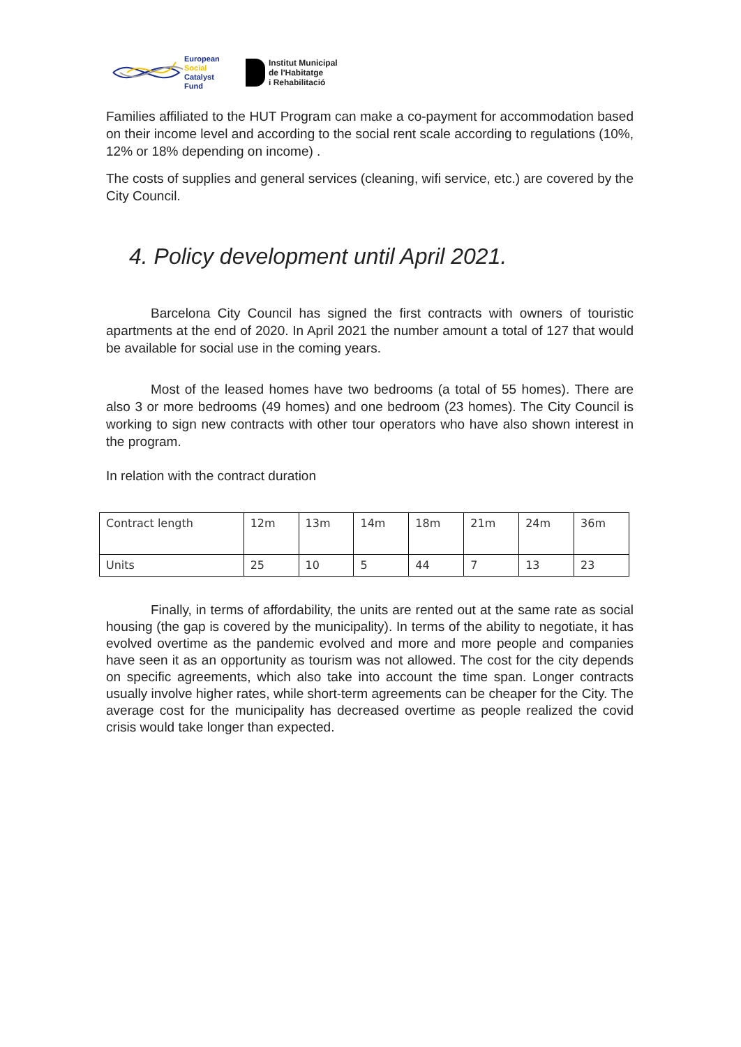European
Social
Catalyst
Fund
Institut Municipal
de l'Habitatge
i Rehabilitació
Families affiliated to the HUT Program can make a co-payment for accommodation based on their income level and according to the social rent scale according to regulations (10%, 12% or 18% depending on income) .
The costs of supplies and general services (cleaning, wifi service, etc.) are covered by the City Council.
4. Policy development until April 2021.
Barcelona City Council has signed the first contracts with owners of touristic apartments at the end of 2020. In April 2021 the number amount a total of 127 that would be available for social use in the coming years.
Most of the leased homes have two bedrooms (a total of 55 homes). There are also 3 or more bedrooms (49 homes) and one bedroom (23 homes). The City Council is working to sign new contracts with other tour operators who have also shown interest in the program.
In relation with the contract duration
| Contract length | 12m | 13m | 14m | 18m | 21m | 24m | 36m |
| Units | 25 | 10 | 5 | 44 | 7 | 13 | 23 |
Finally, in terms of affordability, the units are rented out at the same rate as social housing (the gap is covered by the municipality). In terms of the ability to negotiate, it has evolved overtime as the pandemic evolved and more and more people and companies have seen it as an opportunity as tourism was not allowed. The cost for the city depends on specific agreements, which also take into account the time span. Longer contracts usually involve higher rates, while short-term agreements can be cheaper for the City. The average cost for the municipality has decreased overtime as people realized the covid crisis would take longer than expected.